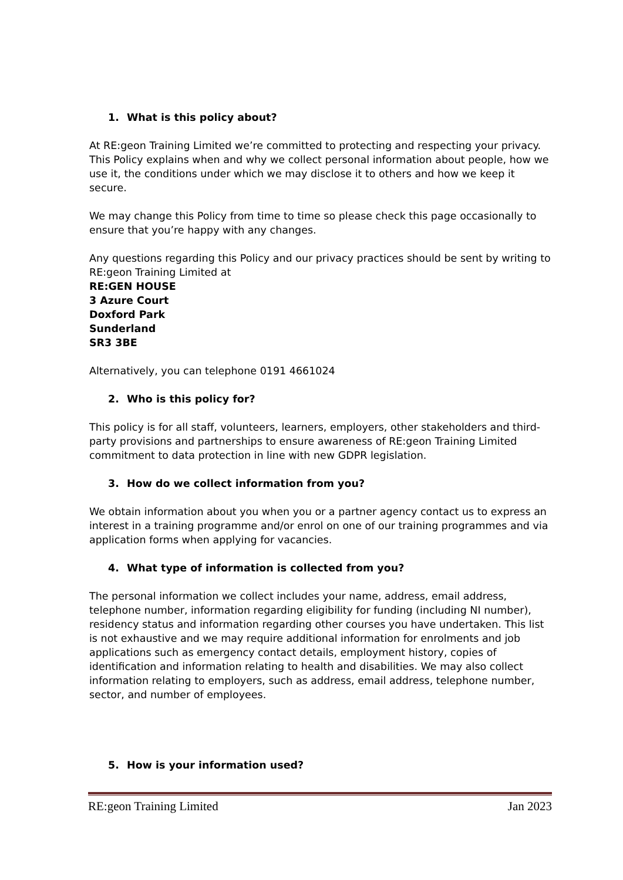1. What is this policy about?
At RE:geon Training Limited we’re committed to protecting and respecting your privacy. This Policy explains when and why we collect personal information about people, how we use it, the conditions under which we may disclose it to others and how we keep it secure.
We may change this Policy from time to time so please check this page occasionally to ensure that you’re happy with any changes.
Any questions regarding this Policy and our privacy practices should be sent by writing to RE:geon Training Limited at
RE:GEN HOUSE
3 Azure Court
Doxford Park
Sunderland
SR3 3BE
Alternatively, you can telephone 0191 4661024
2. Who is this policy for?
This policy is for all staff, volunteers, learners, employers, other stakeholders and third-party provisions and partnerships to ensure awareness of RE:geon Training Limited commitment to data protection in line with new GDPR legislation.
3. How do we collect information from you?
We obtain information about you when you or a partner agency contact us to express an interest in a training programme and/or enrol on one of our training programmes and via application forms when applying for vacancies.
4. What type of information is collected from you?
The personal information we collect includes your name, address, email address, telephone number, information regarding eligibility for funding (including NI number), residency status and information regarding other courses you have undertaken. This list is not exhaustive and we may require additional information for enrolments and job applications such as emergency contact details, employment history, copies of identification and information relating to health and disabilities. We may also collect information relating to employers, such as address, email address, telephone number, sector, and number of employees.
5. How is your information used?
RE:geon Training Limited Jan 2023